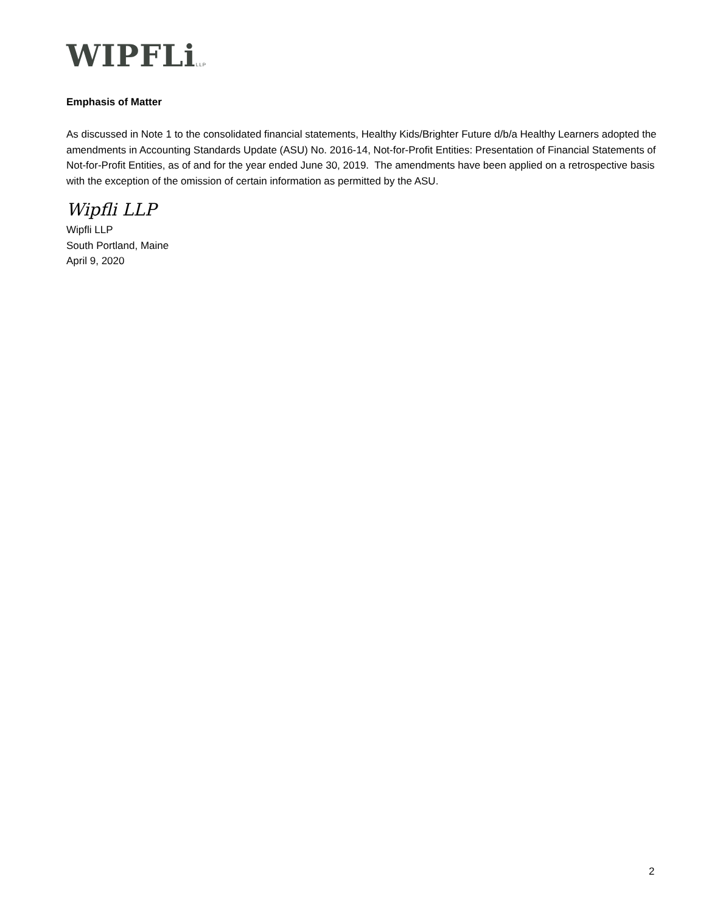WIPFLiLLP
Emphasis of Matter
As discussed in Note 1 to the consolidated financial statements, Healthy Kids/Brighter Future d/b/a Healthy Learners adopted the amendments in Accounting Standards Update (ASU) No. 2016-14, Not-for-Profit Entities: Presentation of Financial Statements of Not-for-Profit Entities, as of and for the year ended June 30, 2019. The amendments have been applied on a retrospective basis with the exception of the omission of certain information as permitted by the ASU.
Wipfli LLP
Wipfli LLP
South Portland, Maine
April 9, 2020
2